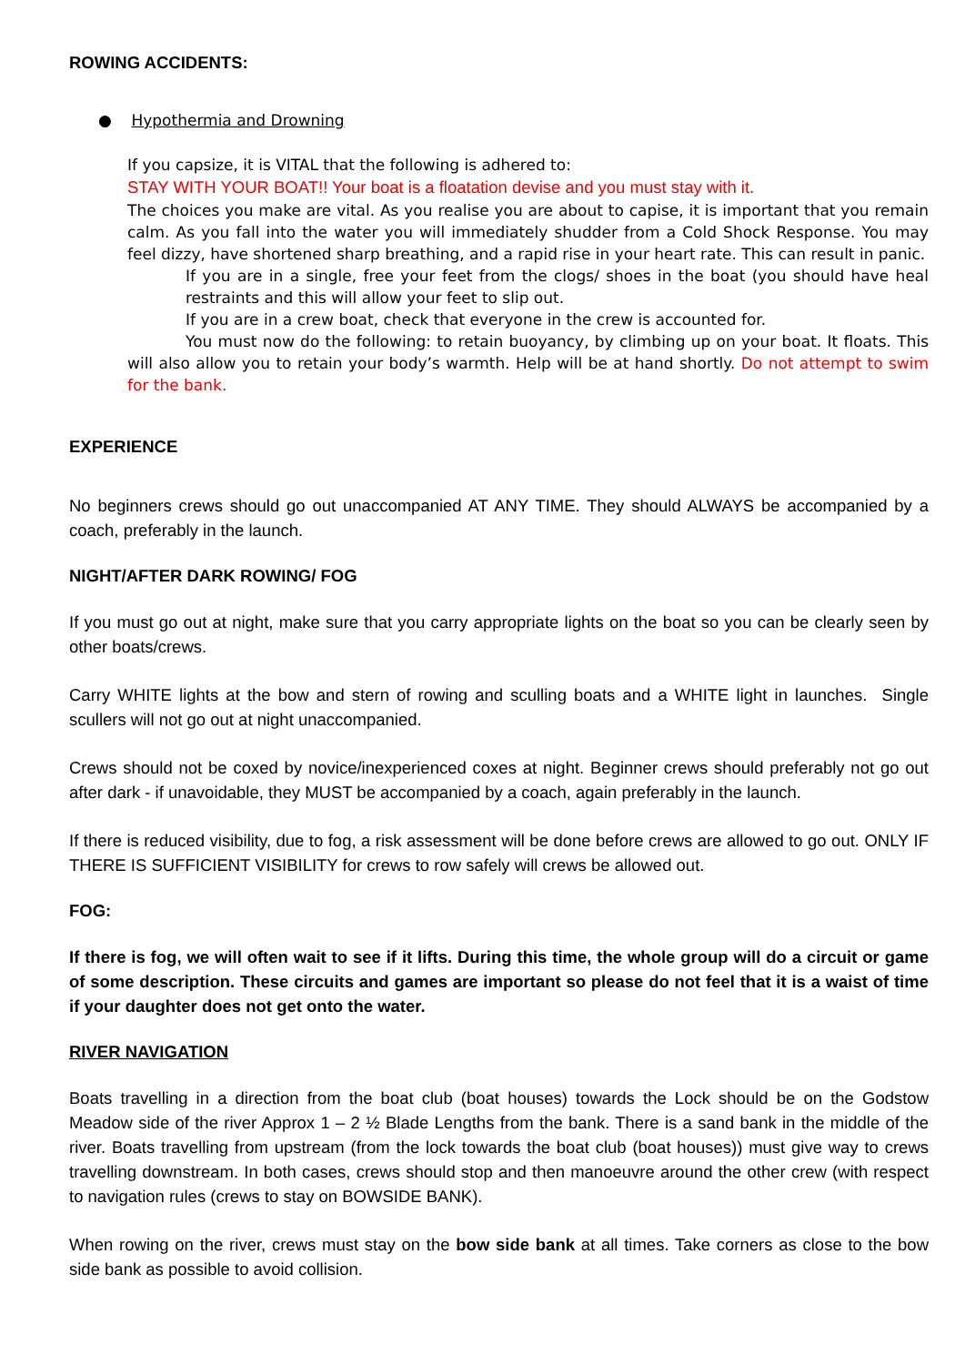ROWING ACCIDENTS:
● Hypothermia and Drowning
If you capsize, it is VITAL that the following is adhered to:
STAY WITH YOUR BOAT!! Your boat is a floatation devise and you must stay with it.
The choices you make are vital. As you realise you are about to capise, it is important that you remain calm. As you fall into the water you will immediately shudder from a Cold Shock Response. You may feel dizzy, have shortened sharp breathing, and a rapid rise in your heart rate. This can result in panic.
If you are in a single, free your feet from the clogs/ shoes in the boat (you should have heal restraints and this will allow your feet to slip out.
If you are in a crew boat, check that everyone in the crew is accounted for.
You must now do the following: to retain buoyancy, by climbing up on your boat. It floats. This will also allow you to retain your body’s warmth. Help will be at hand shortly. Do not attempt to swim for the bank.
EXPERIENCE
No beginners crews should go out unaccompanied AT ANY TIME. They should ALWAYS be accompanied by a coach, preferably in the launch.
NIGHT/AFTER DARK ROWING/ FOG
If you must go out at night, make sure that you carry appropriate lights on the boat so you can be clearly seen by other boats/crews.
Carry WHITE lights at the bow and stern of rowing and sculling boats and a WHITE light in launches. Single scullers will not go out at night unaccompanied.
Crews should not be coxed by novice/inexperienced coxes at night. Beginner crews should preferably not go out after dark - if unavoidable, they MUST be accompanied by a coach, again preferably in the launch.
If there is reduced visibility, due to fog, a risk assessment will be done before crews are allowed to go out. ONLY IF THERE IS SUFFICIENT VISIBILITY for crews to row safely will crews be allowed out.
FOG:
If there is fog, we will often wait to see if it lifts. During this time, the whole group will do a circuit or game of some description. These circuits and games are important so please do not feel that it is a waist of time if your daughter does not get onto the water.
RIVER NAVIGATION
Boats travelling in a direction from the boat club (boat houses) towards the Lock should be on the Godstow Meadow side of the river Approx 1 – 2 ½ Blade Lengths from the bank. There is a sand bank in the middle of the river. Boats travelling from upstream (from the lock towards the boat club (boat houses)) must give way to crews travelling downstream. In both cases, crews should stop and then manoeuvre around the other crew (with respect to navigation rules (crews to stay on BOWSIDE BANK).
When rowing on the river, crews must stay on the bow side bank at all times. Take corners as close to the bow side bank as possible to avoid collision.